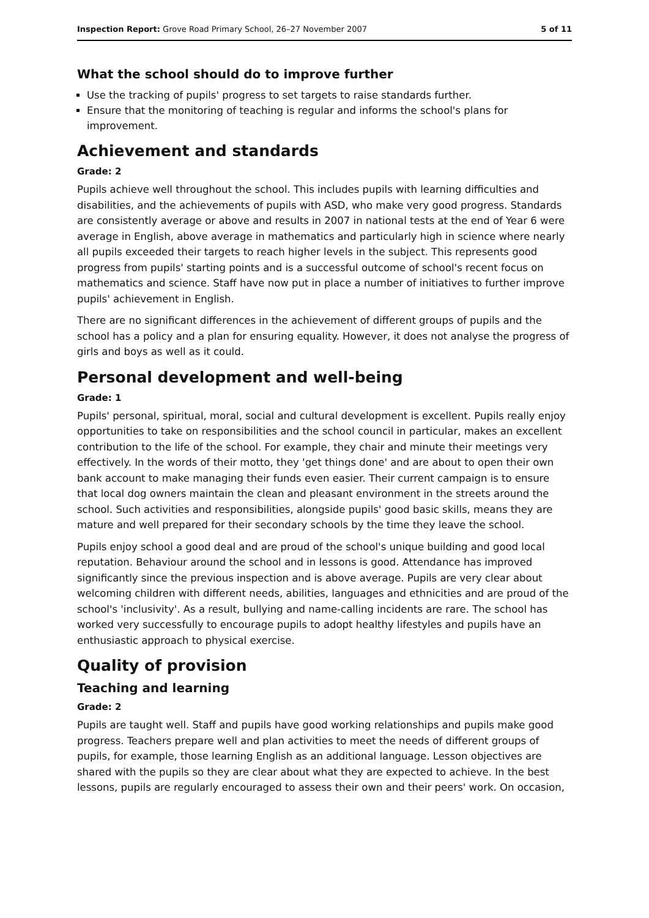Inspection Report: Grove Road Primary School, 26–27 November 2007 5 of 11
What the school should do to improve further
Use the tracking of pupils' progress to set targets to raise standards further.
Ensure that the monitoring of teaching is regular and informs the school's plans for improvement.
Achievement and standards
Grade: 2
Pupils achieve well throughout the school. This includes pupils with learning difficulties and disabilities, and the achievements of pupils with ASD, who make very good progress. Standards are consistently average or above and results in 2007 in national tests at the end of Year 6 were average in English, above average in mathematics and particularly high in science where nearly all pupils exceeded their targets to reach higher levels in the subject. This represents good progress from pupils' starting points and is a successful outcome of school's recent focus on mathematics and science. Staff have now put in place a number of initiatives to further improve pupils' achievement in English.
There are no significant differences in the achievement of different groups of pupils and the school has a policy and a plan for ensuring equality. However, it does not analyse the progress of girls and boys as well as it could.
Personal development and well-being
Grade: 1
Pupils' personal, spiritual, moral, social and cultural development is excellent. Pupils really enjoy opportunities to take on responsibilities and the school council in particular, makes an excellent contribution to the life of the school. For example, they chair and minute their meetings very effectively. In the words of their motto, they 'get things done' and are about to open their own bank account to make managing their funds even easier. Their current campaign is to ensure that local dog owners maintain the clean and pleasant environment in the streets around the school. Such activities and responsibilities, alongside pupils' good basic skills, means they are mature and well prepared for their secondary schools by the time they leave the school.
Pupils enjoy school a good deal and are proud of the school's unique building and good local reputation. Behaviour around the school and in lessons is good. Attendance has improved significantly since the previous inspection and is above average. Pupils are very clear about welcoming children with different needs, abilities, languages and ethnicities and are proud of the school's 'inclusivity'. As a result, bullying and name-calling incidents are rare. The school has worked very successfully to encourage pupils to adopt healthy lifestyles and pupils have an enthusiastic approach to physical exercise.
Quality of provision
Teaching and learning
Grade: 2
Pupils are taught well. Staff and pupils have good working relationships and pupils make good progress. Teachers prepare well and plan activities to meet the needs of different groups of pupils, for example, those learning English as an additional language. Lesson objectives are shared with the pupils so they are clear about what they are expected to achieve. In the best lessons, pupils are regularly encouraged to assess their own and their peers' work. On occasion,